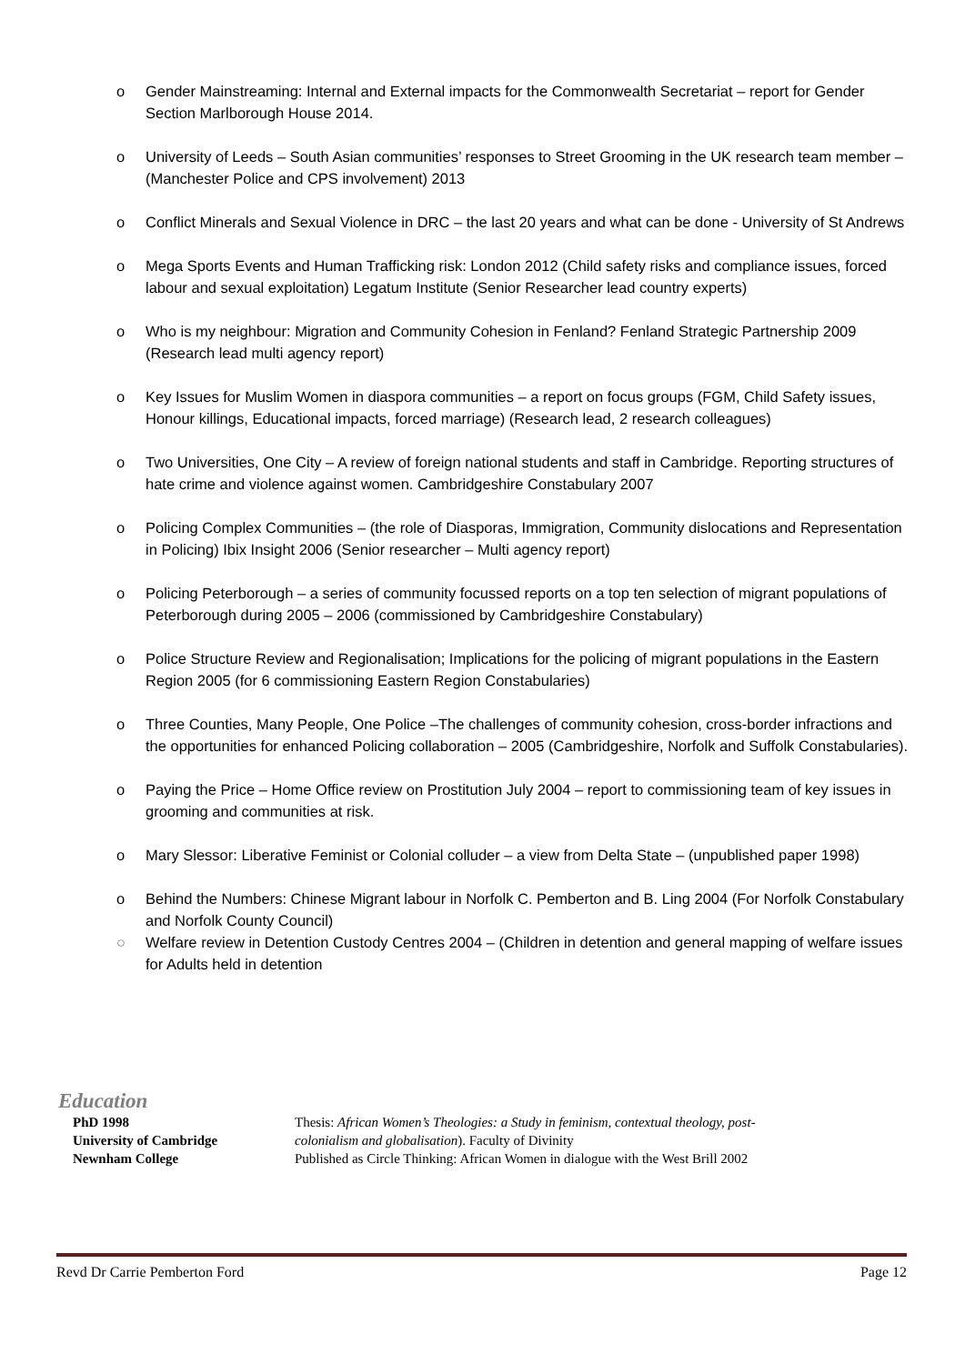o Gender Mainstreaming: Internal and External impacts for the Commonwealth Secretariat – report for Gender Section Marlborough House 2014.
o University of Leeds – South Asian communities’ responses to Street Grooming in the UK research team member – (Manchester Police and CPS involvement) 2013
o Conflict Minerals and Sexual Violence in DRC – the last 20 years and what can be done - University of St Andrews
o Mega Sports Events and Human Trafficking risk: London 2012 (Child safety risks and compliance issues, forced labour and sexual exploitation) Legatum Institute (Senior Researcher lead country experts)
o Who is my neighbour: Migration and Community Cohesion in Fenland? Fenland Strategic Partnership 2009 (Research lead multi agency report)
o Key Issues for Muslim Women in diaspora communities – a report on focus groups (FGM, Child Safety issues, Honour killings, Educational impacts, forced marriage) (Research lead, 2 research colleagues)
o Two Universities, One City – A review of foreign national students and staff in Cambridge. Reporting structures of hate crime and violence against women. Cambridgeshire Constabulary 2007
o Policing Complex Communities – (the role of Diasporas, Immigration, Community dislocations and Representation in Policing) Ibix Insight 2006 (Senior researcher – Multi agency report)
o Policing Peterborough – a series of community focussed reports on a top ten selection of migrant populations of Peterborough during 2005 – 2006 (commissioned by Cambridgeshire Constabulary)
o Police Structure Review and Regionalisation; Implications for the policing of migrant populations in the Eastern Region 2005 (for 6 commissioning Eastern Region Constabularies)
o Three Counties, Many People, One Police –The challenges of community cohesion, cross-border infractions and the opportunities for enhanced Policing collaboration – 2005 (Cambridgeshire, Norfolk and Suffolk Constabularies).
o Paying the Price – Home Office review on Prostitution July 2004 – report to commissioning team of key issues in grooming and communities at risk.
o Mary Slessor: Liberative Feminist or Colonial colluder – a view from Delta State – (unpublished paper 1998)
o Behind the Numbers: Chinese Migrant labour in Norfolk C. Pemberton and B. Ling 2004 (For Norfolk Constabulary and Norfolk County Council)
○ Welfare review in Detention Custody Centres 2004 – (Children in detention and general mapping of welfare issues for Adults held in detention
Education
| PhD 1998 University of Cambridge Newnham College | Thesis: African Women’s Theologies: a Study in feminism, contextual theology, post-colonialism and globalisation ). Faculty of Divinity Published as Circle Thinking: African Women in dialogue with the West Brill 2002 |
Revd Dr Carrie Pemberton Ford Page 12